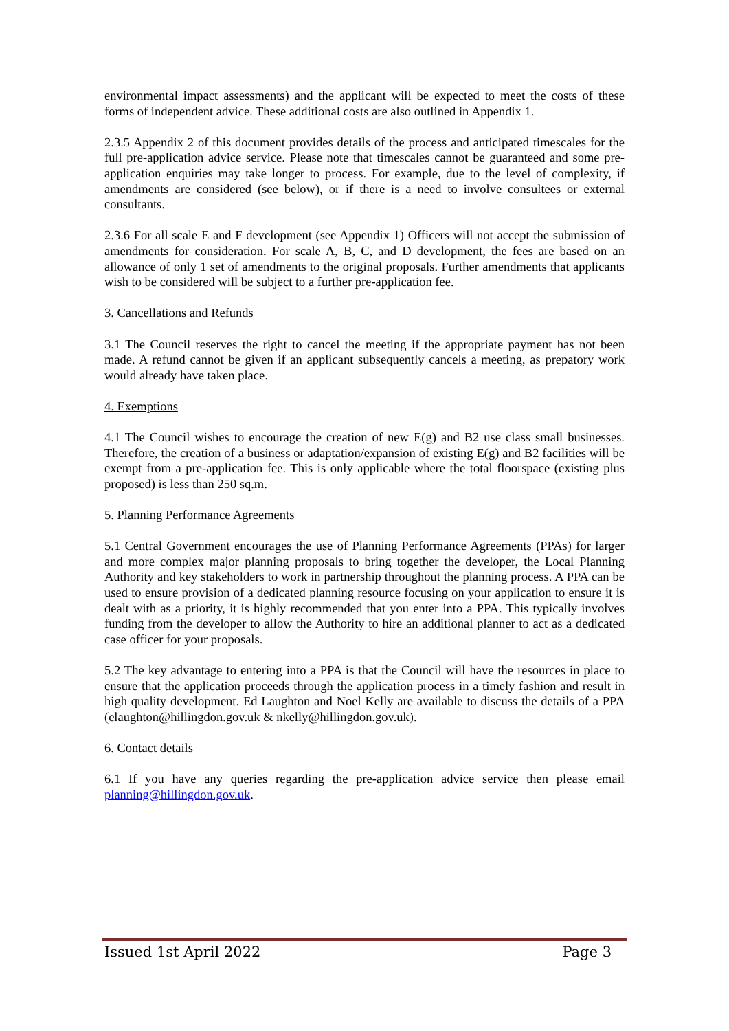environmental impact assessments) and the applicant will be expected to meet the costs of these forms of independent advice. These additional costs are also outlined in Appendix 1.
2.3.5 Appendix 2 of this document provides details of the process and anticipated timescales for the full pre-application advice service. Please note that timescales cannot be guaranteed and some pre-application enquiries may take longer to process. For example, due to the level of complexity, if amendments are considered (see below), or if there is a need to involve consultees or external consultants.
2.3.6 For all scale E and F development (see Appendix 1) Officers will not accept the submission of amendments for consideration. For scale A, B, C, and D development, the fees are based on an allowance of only 1 set of amendments to the original proposals. Further amendments that applicants wish to be considered will be subject to a further pre-application fee.
3. Cancellations and Refunds
3.1 The Council reserves the right to cancel the meeting if the appropriate payment has not been made. A refund cannot be given if an applicant subsequently cancels a meeting, as prepatory work would already have taken place.
4. Exemptions
4.1 The Council wishes to encourage the creation of new E(g) and B2 use class small businesses. Therefore, the creation of a business or adaptation/expansion of existing E(g) and B2 facilities will be exempt from a pre-application fee. This is only applicable where the total floorspace (existing plus proposed) is less than 250 sq.m.
5. Planning Performance Agreements
5.1 Central Government encourages the use of Planning Performance Agreements (PPAs) for larger and more complex major planning proposals to bring together the developer, the Local Planning Authority and key stakeholders to work in partnership throughout the planning process. A PPA can be used to ensure provision of a dedicated planning resource focusing on your application to ensure it is dealt with as a priority, it is highly recommended that you enter into a PPA. This typically involves funding from the developer to allow the Authority to hire an additional planner to act as a dedicated case officer for your proposals.
5.2 The key advantage to entering into a PPA is that the Council will have the resources in place to ensure that the application proceeds through the application process in a timely fashion and result in high quality development. Ed Laughton and Noel Kelly are available to discuss the details of a PPA (elaughton@hillingdon.gov.uk & nkelly@hillingdon.gov.uk).
6. Contact details
6.1 If you have any queries regarding the pre-application advice service then please email planning@hillingdon.gov.uk.
Issued 1st April 2022 Page 3